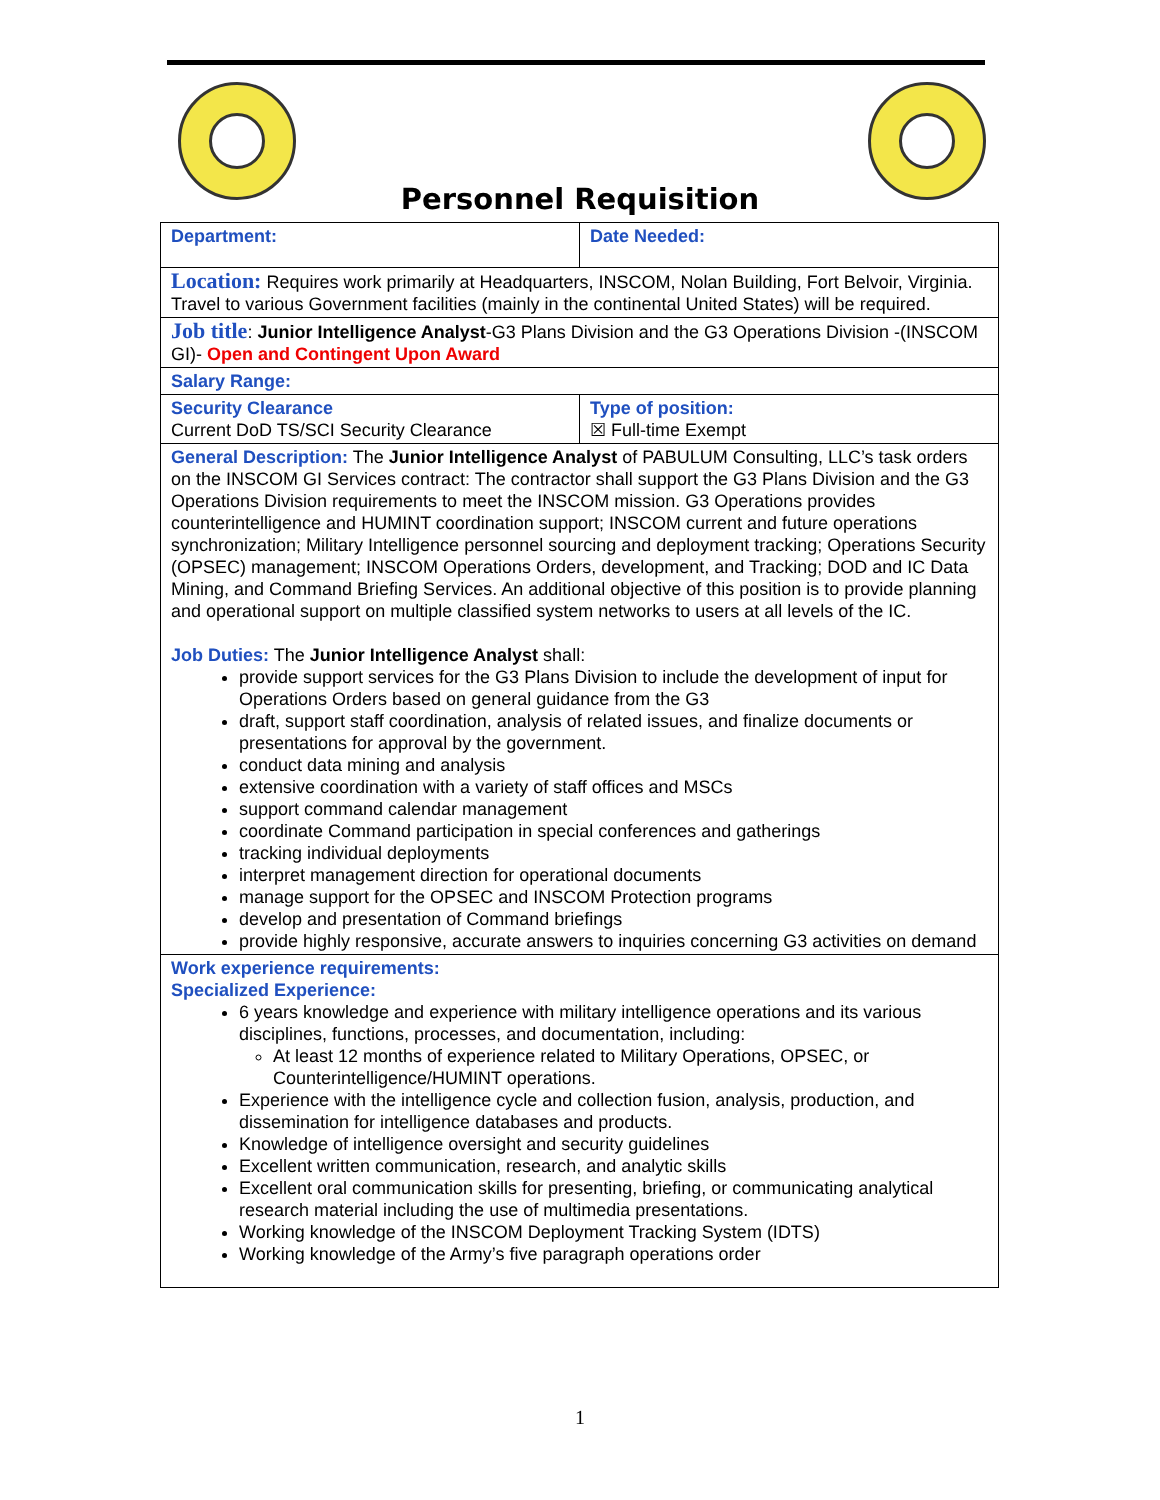Personnel Requisition
| Department: | Date Needed: |
| Location: Requires work primarily at Headquarters, INSCOM, Nolan Building, Fort Belvoir, Virginia. Travel to various Government facilities (mainly in the continental United States) will be required. | |
| Job title : Junior Intelligence Analyst -G3 Plans Division and the G3 Operations Division -(INSCOM GI)- Open and Contingent Upon Award | |
| Salary Range: | |
| Security Clearance Current DoD TS/SCI Security Clearance | Type of position: ☒ Full-time Exempt |
| General Description: The Junior Intelligence Analyst of PABULUM Consulting, LLC’s task orders on the INSCOM GI Services contract: The contractor shall support the G3 Plans Division and the G3 Operations Division requirements to meet the INSCOM mission. G3 Operations provides counterintelligence and HUMINT coordination support; INSCOM current and future operations synchronization; Military Intelligence personnel sourcing and deployment tracking; Operations Security (OPSEC) management; INSCOM Operations Orders, development, and Tracking; DOD and IC Data Mining, and Command Briefing Services. An additional objective of this position is to provide planning and operational support on multiple classified system networks to users at all levels of the IC. Job Duties: The Junior Intelligence Analyst shall: provide support services for the G3 Plans Division to include the development of input for Operations Orders based on general guidance from the G3 draft, support staff coordination, analysis of related issues, and finalize documents or presentations for approval by the government. conduct data mining and analysis extensive coordination with a variety of staff offices and MSCs support command calendar management coordinate Command participation in special conferences and gatherings tracking individual deployments interpret management direction for operational documents manage support for the OPSEC and INSCOM Protection programs develop and presentation of Command briefings provide highly responsive, accurate answers to inquiries concerning G3 activities on demand | |
| Work experience requirements: Specialized Experience: 6 years knowledge and experience with military intelligence operations and its various disciplines, functions, processes, and documentation, including: At least 12 months of experience related to Military Operations, OPSEC, or Counterintelligence/HUMINT operations. Experience with the intelligence cycle and collection fusion, analysis, production, and dissemination for intelligence databases and products. Knowledge of intelligence oversight and security guidelines Excellent written communication, research, and analytic skills Excellent oral communication skills for presenting, briefing, or communicating analytical research material including the use of multimedia presentations. Working knowledge of the INSCOM Deployment Tracking System (IDTS) Working knowledge of the Army’s five paragraph operations order | |
1